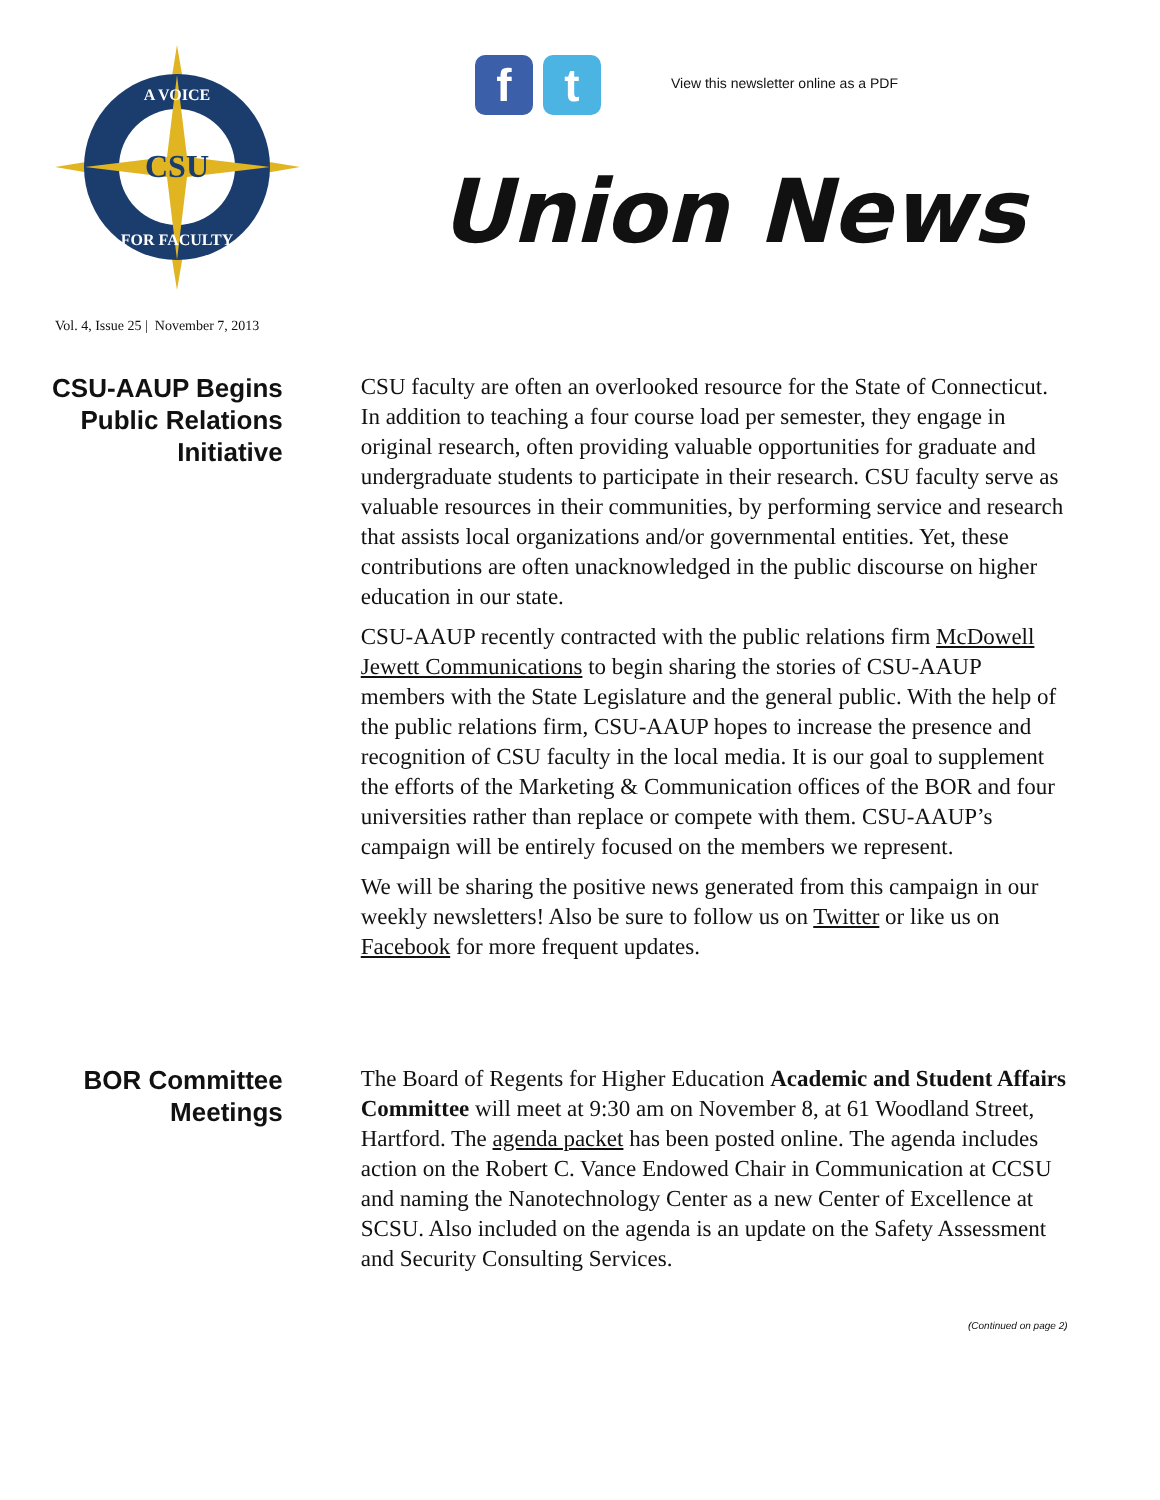CSU
A VOICE
FOR FACULTY
f t View this newsletter online as a PDF
Union News
Vol. 4, Issue 25 | November 7, 2013
CSU-AAUP Begins Public Relations Initiative
CSU faculty are often an overlooked resource for the State of Connecticut. In addition to teaching a four course load per semester, they engage in original research, often providing valuable opportunities for graduate and undergraduate students to participate in their research. CSU faculty serve as valuable resources in their communities, by performing service and research that assists local organizations and/or governmental entities. Yet, these contributions are often unacknowledged in the public discourse on higher education in our state.
CSU-AAUP recently contracted with the public relations firm McDowell Jewett Communications to begin sharing the stories of CSU-AAUP members with the State Legislature and the general public. With the help of the public relations firm, CSU-AAUP hopes to increase the presence and recognition of CSU faculty in the local media. It is our goal to supplement the efforts of the Marketing & Communication offices of the BOR and four universities rather than replace or compete with them. CSU-AAUP’s campaign will be entirely focused on the members we represent.
We will be sharing the positive news generated from this campaign in our weekly newsletters! Also be sure to follow us on Twitter or like us on Facebook for more frequent updates.
BOR Committee Meetings
The Board of Regents for Higher Education Academic and Student Affairs Committee will meet at 9:30 am on November 8, at 61 Woodland Street, Hartford. The agenda packet has been posted online. The agenda includes action on the Robert C. Vance Endowed Chair in Communication at CCSU and naming the Nanotechnology Center as a new Center of Excellence at SCSU. Also included on the agenda is an update on the Safety Assessment and Security Consulting Services.
(Continued on page 2)